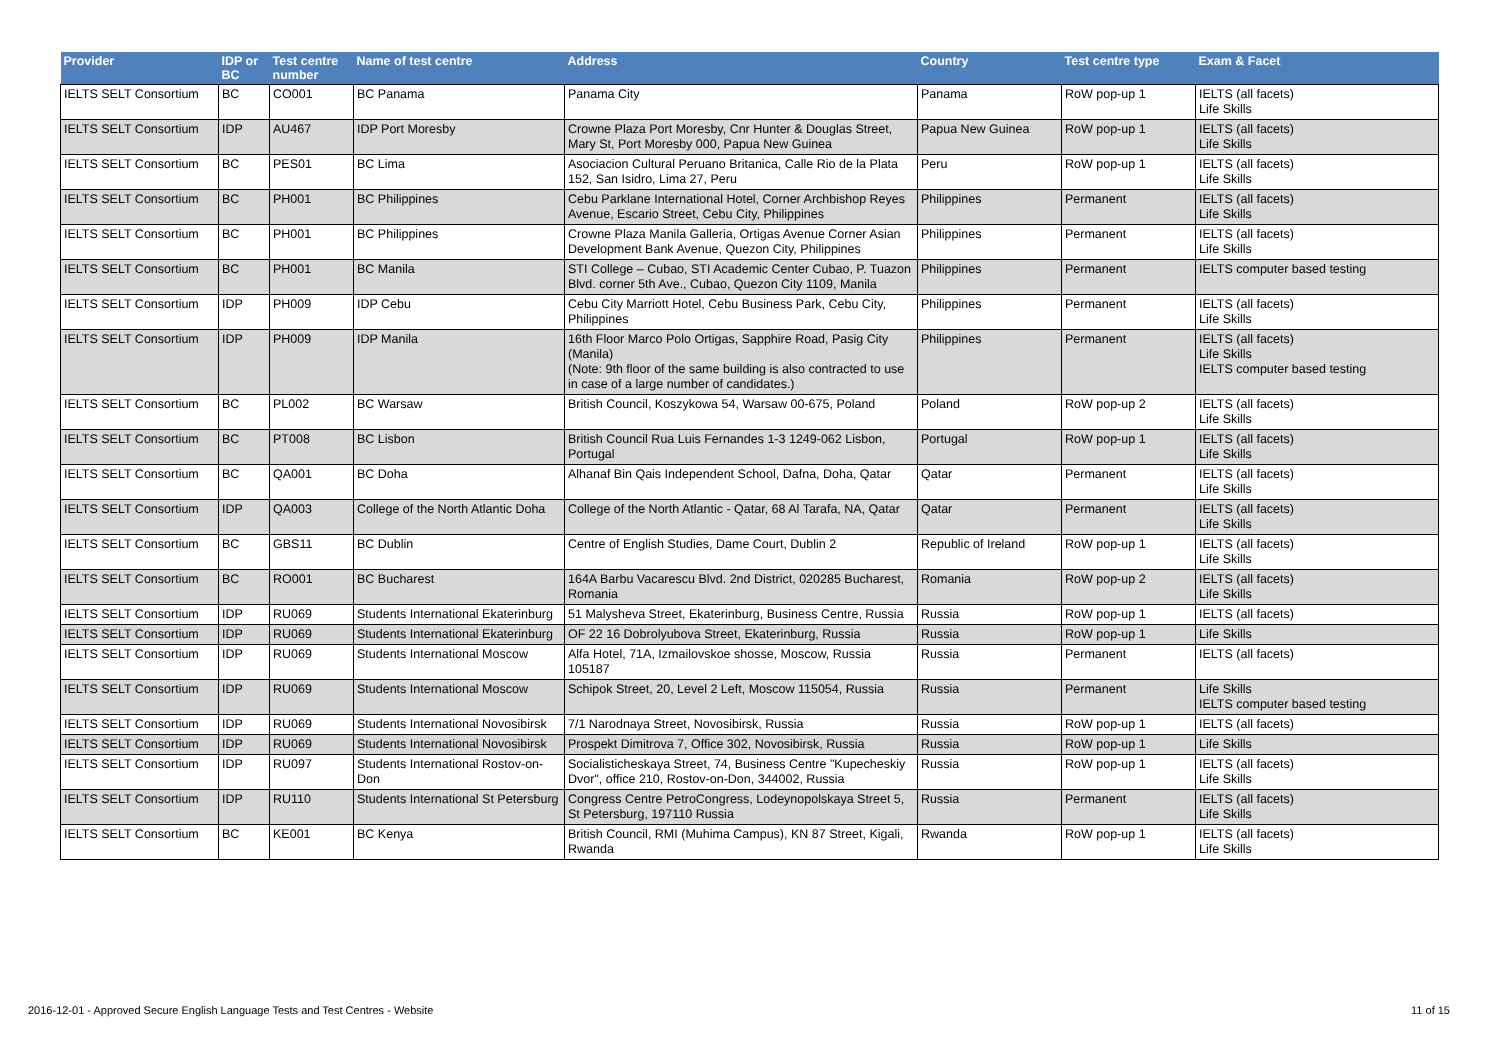| Provider | IDP or BC | Test centre number | Name of test centre | Address | Country | Test centre type | Exam & Facet |
| --- | --- | --- | --- | --- | --- | --- | --- |
| IELTS SELT Consortium | BC | CO001 | BC Panama | Panama City | Panama | RoW pop-up 1 | IELTS (all facets) Life Skills |
| IELTS SELT Consortium | IDP | AU467 | IDP Port Moresby | Crowne Plaza Port Moresby, Cnr Hunter & Douglas Street, Mary St, Port Moresby 000, Papua New Guinea | Papua New Guinea | RoW pop-up 1 | IELTS (all facets) Life Skills |
| IELTS SELT Consortium | BC | PES01 | BC Lima | Asociacion Cultural Peruano Britanica, Calle Rio de la Plata 152, San Isidro, Lima 27, Peru | Peru | RoW pop-up 1 | IELTS (all facets) Life Skills |
| IELTS SELT Consortium | BC | PH001 | BC Philippines | Cebu Parklane International Hotel, Corner Archbishop Reyes Avenue, Escario Street, Cebu City, Philippines | Philippines | Permanent | IELTS (all facets) Life Skills |
| IELTS SELT Consortium | BC | PH001 | BC Philippines | Crowne Plaza Manila Galleria, Ortigas Avenue Corner Asian Development Bank Avenue, Quezon City, Philippines | Philippines | Permanent | IELTS (all facets) Life Skills |
| IELTS SELT Consortium | BC | PH001 | BC Manila | STI College – Cubao, STI Academic Center Cubao, P. Tuazon Blvd. corner 5th Ave., Cubao, Quezon City 1109, Manila | Philippines | Permanent | IELTS computer based testing |
| IELTS SELT Consortium | IDP | PH009 | IDP Cebu | Cebu City Marriott Hotel, Cebu Business Park, Cebu City, Philippines | Philippines | Permanent | IELTS (all facets) Life Skills |
| IELTS SELT Consortium | IDP | PH009 | IDP Manila | 16th Floor Marco Polo Ortigas, Sapphire Road, Pasig City (Manila) (Note: 9th floor of the same building is also contracted to use in case of a large number of candidates.) | Philippines | Permanent | IELTS (all facets) Life Skills IELTS computer based testing |
| IELTS SELT Consortium | BC | PL002 | BC Warsaw | British Council, Koszykowa 54, Warsaw 00-675, Poland | Poland | RoW pop-up 2 | IELTS (all facets) Life Skills |
| IELTS SELT Consortium | BC | PT008 | BC Lisbon | British Council Rua Luis Fernandes 1-3 1249-062 Lisbon, Portugal | Portugal | RoW pop-up 1 | IELTS (all facets) Life Skills |
| IELTS SELT Consortium | BC | QA001 | BC Doha | Alhanaf Bin Qais Independent School, Dafna, Doha, Qatar | Qatar | Permanent | IELTS (all facets) Life Skills |
| IELTS SELT Consortium | IDP | QA003 | College of the North Atlantic Doha | College of the North Atlantic - Qatar, 68 Al Tarafa, NA, Qatar | Qatar | Permanent | IELTS (all facets) Life Skills |
| IELTS SELT Consortium | BC | GBS11 | BC Dublin | Centre of English Studies, Dame Court, Dublin 2 | Republic of Ireland | RoW pop-up 1 | IELTS (all facets) Life Skills |
| IELTS SELT Consortium | BC | RO001 | BC Bucharest | 164A Barbu Vacarescu Blvd. 2nd District, 020285 Bucharest, Romania | Romania | RoW pop-up 2 | IELTS (all facets) Life Skills |
| IELTS SELT Consortium | IDP | RU069 | Students International Ekaterinburg | 51 Malysheva Street, Ekaterinburg, Business Centre, Russia | Russia | RoW pop-up 1 | IELTS (all facets) |
| IELTS SELT Consortium | IDP | RU069 | Students International Ekaterinburg | OF 22 16 Dobrolyubova Street, Ekaterinburg, Russia | Russia | RoW pop-up 1 | Life Skills |
| IELTS SELT Consortium | IDP | RU069 | Students International Moscow | Alfa Hotel, 71A, Izmailovskoe shosse, Moscow, Russia 105187 | Russia | Permanent | IELTS (all facets) |
| IELTS SELT Consortium | IDP | RU069 | Students International Moscow | Schipok Street, 20, Level 2 Left, Moscow 115054, Russia | Russia | Permanent | Life Skills IELTS computer based testing |
| IELTS SELT Consortium | IDP | RU069 | Students International Novosibirsk | 7/1 Narodnaya Street, Novosibirsk, Russia | Russia | RoW pop-up 1 | IELTS (all facets) |
| IELTS SELT Consortium | IDP | RU069 | Students International Novosibirsk | Prospekt Dimitrova 7, Office 302, Novosibirsk, Russia | Russia | RoW pop-up 1 | Life Skills |
| IELTS SELT Consortium | IDP | RU097 | Students International Rostov-on-Don | Socialisticheskaya Street, 74, Business Centre "Kupecheskiy Dvor", office 210, Rostov-on-Don, 344002, Russia | Russia | RoW pop-up 1 | IELTS (all facets) Life Skills |
| IELTS SELT Consortium | IDP | RU110 | Students International St Petersburg | Congress Centre PetroCongress, Lodeynopolskaya Street 5, St Petersburg, 197110 Russia | Russia | Permanent | IELTS (all facets) Life Skills |
| IELTS SELT Consortium | BC | KE001 | BC Kenya | British Council, RMI (Muhima Campus), KN 87 Street, Kigali, Rwanda | Rwanda | RoW pop-up 1 | IELTS (all facets) Life Skills |
2016-12-01 - Approved Secure English Language Tests and Test Centres - Website
11 of 15